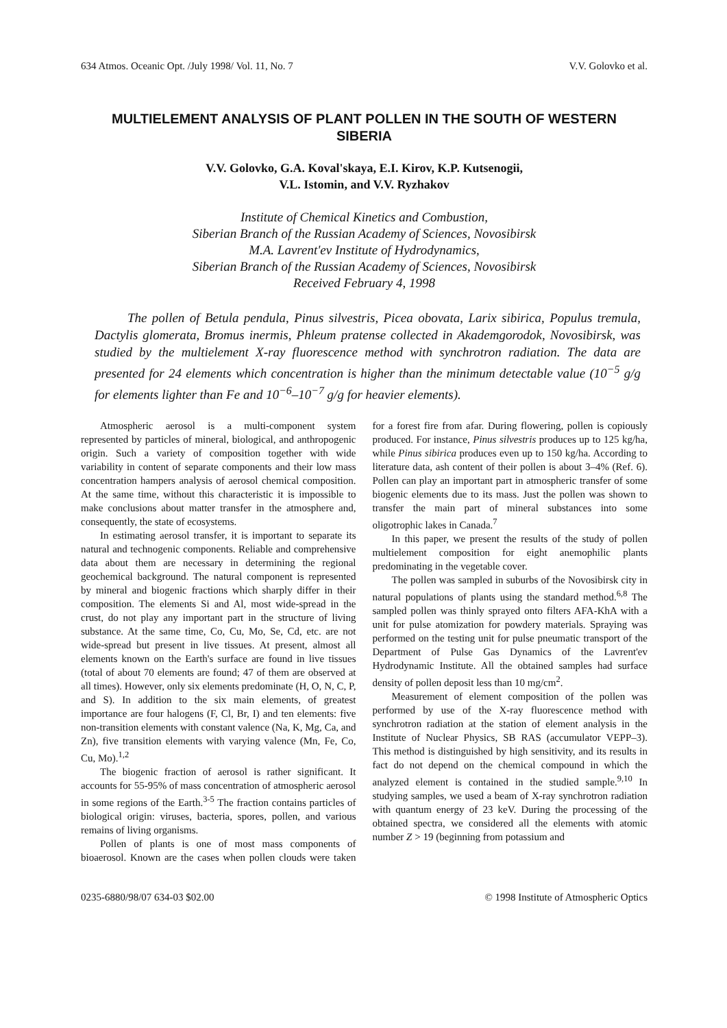634 Atmos. Oceanic Opt. /July 1998/ Vol. 11, No. 7 V.V. Golovko et al.
MULTIELEMENT ANALYSIS OF PLANT POLLEN IN THE SOUTH OF WESTERN SIBERIA
V.V. Golovko, G.A. Koval'skaya, E.I. Kirov, K.P. Kutsenogii,
V.L. Istomin, and V.V. Ryzhakov
Institute of Chemical Kinetics and Combustion,
Siberian Branch of the Russian Academy of Sciences, Novosibirsk
M.A. Lavrent'ev Institute of Hydrodynamics,
Siberian Branch of the Russian Academy of Sciences, Novosibirsk
Received February 4, 1998
The pollen of Betula pendula, Pinus silvestris, Picea obovata, Larix sibirica, Populus tremula, Dactylis glomerata, Bromus inermis, Phleum pratense collected in Akademgorodok, Novosibirsk, was studied by the multielement X-ray fluorescence method with synchrotron radiation. The data are presented for 24 elements which concentration is higher than the minimum detectable value (10<sup>−5</sup> g/g for elements lighter than Fe and 10<sup>−6</sup>–10<sup>−7</sup> g/g for heavier elements).
Atmospheric aerosol is a multi-component system represented by particles of mineral, biological, and anthropogenic origin. Such a variety of composition together with wide variability in content of separate components and their low mass concentration hampers analysis of aerosol chemical composition. At the same time, without this characteristic it is impossible to make conclusions about matter transfer in the atmosphere and, consequently, the state of ecosystems.
In estimating aerosol transfer, it is important to separate its natural and technogenic components. Reliable and comprehensive data about them are necessary in determining the regional geochemical background. The natural component is represented by mineral and biogenic fractions which sharply differ in their composition. The elements Si and Al, most wide-spread in the crust, do not play any important part in the structure of living substance. At the same time, Co, Cu, Mo, Se, Cd, etc. are not wide-spread but present in live tissues. At present, almost all elements known on the Earth's surface are found in live tissues (total of about 70 elements are found; 47 of them are observed at all times). However, only six elements predominate (H, O, N, C, P, and S). In addition to the six main elements, of greatest importance are four halogens (F, Cl, Br, I) and ten elements: five non-transition elements with constant valence (Na, K, Mg, Ca, and Zn), five transition elements with varying valence (Mn, Fe, Co, Cu, Mo).<sup>1,2</sup>
The biogenic fraction of aerosol is rather significant. It accounts for 55-95% of mass concentration of atmospheric aerosol in some regions of the Earth.<sup>3-5</sup> The fraction contains particles of biological origin: viruses, bacteria, spores, pollen, and various remains of living organisms.
Pollen of plants is one of most mass components of bioaerosol. Known are the cases when pollen clouds were taken for a forest fire from afar. During flowering, pollen is copiously produced. For instance, Pinus silvestris produces up to 125 kg/ha, while Pinus sibirica produces even up to 150 kg/ha. According to literature data, ash content of their pollen is about 3–4% (Ref. 6). Pollen can play an important part in atmospheric transfer of some biogenic elements due to its mass. Just the pollen was shown to transfer the main part of mineral substances into some oligotrophic lakes in Canada.<sup>7</sup>
In this paper, we present the results of the study of pollen multielement composition for eight anemophilic plants predominating in the vegetable cover.
The pollen was sampled in suburbs of the Novosibirsk city in natural populations of plants using the standard method.<sup>6,8</sup> The sampled pollen was thinly sprayed onto filters AFA-KhA with a unit for pulse atomization for powdery materials. Spraying was performed on the testing unit for pulse pneumatic transport of the Department of Pulse Gas Dynamics of the Lavrent'ev Hydrodynamic Institute. All the obtained samples had surface density of pollen deposit less than 10 mg/cm<sup>2</sup>.
Measurement of element composition of the pollen was performed by use of the X-ray fluorescence method with synchrotron radiation at the station of element analysis in the Institute of Nuclear Physics, SB RAS (accumulator VEPP–3). This method is distinguished by high sensitivity, and its results in fact do not depend on the chemical compound in which the analyzed element is contained in the studied sample.<sup>9,10</sup> In studying samples, we used a beam of X-ray synchrotron radiation with quantum energy of 23 keV. During the processing of the obtained spectra, we considered all the elements with atomic number Z > 19 (beginning from potassium and
0235-6880/98/07 634-03 $02.00 © 1998 Institute of Atmospheric Optics